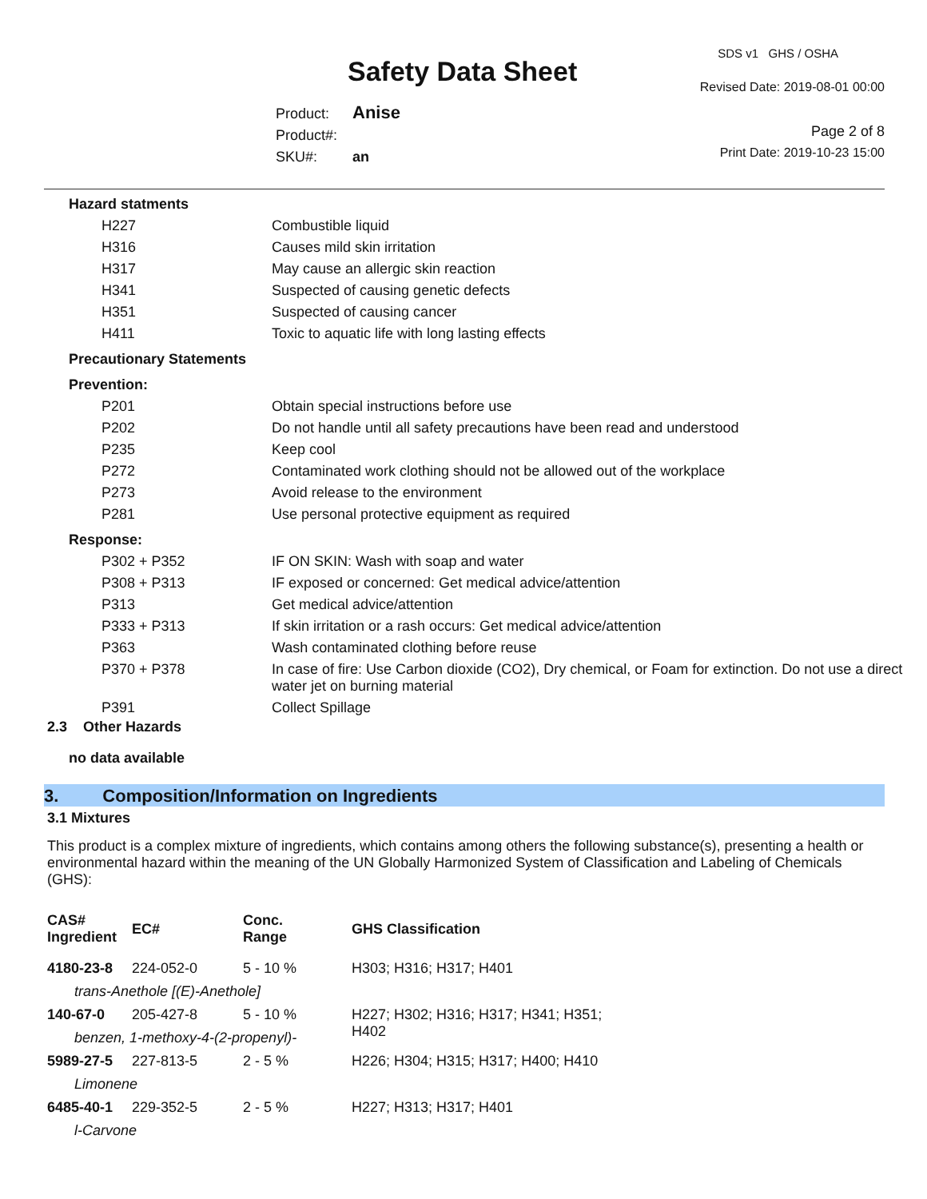SDS v1 GHS / OSHA
Safety Data Sheet Revised Date: 2019-08-01 00:00
Product: Anise
Product#:
SKU#: an
Page 2 of 8
Print Date: 2019-10-23 15:00
| Hazard statments | |
| H227 | Combustible liquid |
| H316 | Causes mild skin irritation |
| H317 | May cause an allergic skin reaction |
| H341 | Suspected of causing genetic defects |
| H351 | Suspected of causing cancer |
| H411 | Toxic to aquatic life with long lasting effects |
| Precautionary Statements | |
| Prevention: | |
| P201 | Obtain special instructions before use |
| P202 | Do not handle until all safety precautions have been read and understood |
| P235 | Keep cool |
| P272 | Contaminated work clothing should not be allowed out of the workplace |
| P273 | Avoid release to the environment |
| P281 | Use personal protective equipment as required |
| Response: | |
| P302 + P352 | IF ON SKIN: Wash with soap and water |
| P308 + P313 | IF exposed or concerned: Get medical advice/attention |
| P313 | Get medical advice/attention |
| P333 + P313 | If skin irritation or a rash occurs: Get medical advice/attention |
| P363 | Wash contaminated clothing before reuse |
| P370 + P378 | In case of fire: Use Carbon dioxide (CO2), Dry chemical, or Foam for extinction. Do not use a direct water jet on burning material |
| P391 | Collect Spillage |
2.3 Other Hazards
no data available
3. Composition/Information on Ingredients
3.1 Mixtures
This product is a complex mixture of ingredients, which contains among others the following substance(s), presenting a health or environmental hazard within the meaning of the UN Globally Harmonized System of Classification and Labeling of Chemicals (GHS):
| CAS# Ingredient | EC# | Conc. Range | GHS Classification |
| --- | --- | --- | --- |
| 4180-23-8 | 224-052-0 | 5 - 10 % | H303; H316; H317; H401 |
| trans-Anethole [(E)-Anethole] | | | |
| 140-67-0 | 205-427-8 | 5 - 10 % | H227; H302; H316; H317; H341; H351; H402 |
| benzen, 1-methoxy-4-(2-propenyl)- | | | |
| 5989-27-5 | 227-813-5 | 2 - 5 % | H226; H304; H315; H317; H400; H410 |
| Limonene | | | |
| 6485-40-1 | 229-352-5 | 2 - 5 % | H227; H313; H317; H401 |
| l-Carvone | | | |